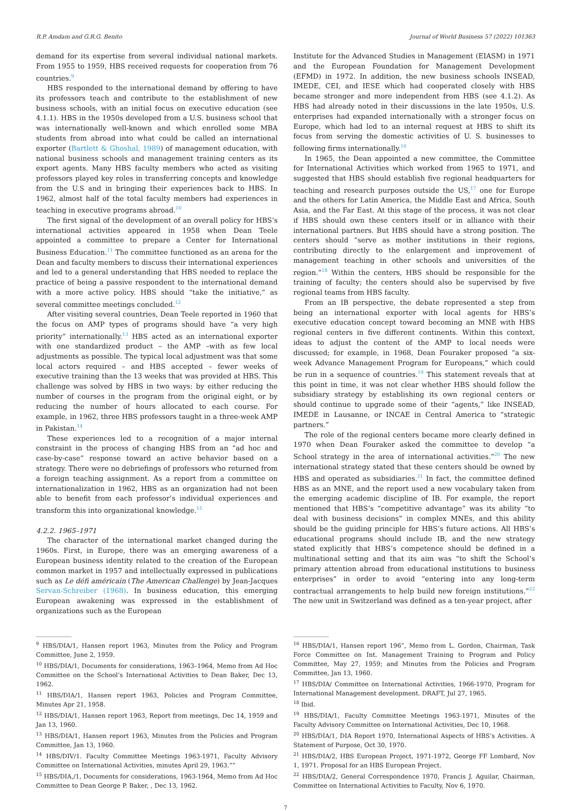R.P. Amdam and G.R.G. Benito Journal of World Business 57 (2022) 101363
demand for its expertise from several individual national markets. From 1955 to 1959, HBS received requests for cooperation from 76 countries.<sup>9</sup>
HBS responded to the international demand by offering to have its professors teach and contribute to the establishment of new business schools, with an initial focus on executive education (see 4.1.1). HBS in the 1950s developed from a U.S. business school that was internationally well-known and which enrolled some MBA students from abroad into what could be called an international exporter (Bartlett & Ghoshal, 1989) of management education, with national business schools and management training centers as its export agents. Many HBS faculty members who acted as visiting professors played key roles in transferring concepts and knowledge from the U.S and in bringing their experiences back to HBS. In 1962, almost half of the total faculty members had experiences in teaching in executive programs abroad.<sup>10</sup>
The first signal of the development of an overall policy for HBS’s international activities appeared in 1958 when Dean Teele appointed a committee to prepare a Center for International Business Education.<sup>11</sup> The committee functioned as an arena for the Dean and faculty members to discuss their international experiences and led to a general understanding that HBS needed to replace the practice of being a passive respondent to the international demand with a more active policy. HBS should “take the initiative,” as several committee meetings concluded.<sup>12</sup>
After visiting several countries, Dean Teele reported in 1960 that the focus on AMP types of programs should have “a very high priority” internationally.<sup>13</sup> HBS acted as an international exporter with one standardized product – the AMP –with as few local adjustments as possible. The typical local adjustment was that some local actors required – and HBS accepted – fewer weeks of executive training than the 13 weeks that was provided at HBS. This challenge was solved by HBS in two ways: by either reducing the number of courses in the program from the original eight, or by reducing the number of hours allocated to each course. For example, in 1962, three HBS professors taught in a three-week AMP in Pakistan.<sup>14</sup>
These experiences led to a recognition of a major internal constraint in the process of changing HBS from an “ad hoc and case-by-case” response toward an active behavior based on a strategy. There were no debriefings of professors who returned from a foreign teaching assignment. As a report from a committee on internationalization in 1962, HBS as an organization had not been able to benefit from each professor’s individual experiences and transform this into organizational knowledge.<sup>15</sup>
4.2.2. 1965–1971
The character of the international market changed during the 1960s. First, in Europe, there was an emerging awareness of a European business identity related to the creation of the European common market in 1957 and intellectually expressed in publications such as Le défi américain (The American Challenge) by Jean-Jacques Servan-Schreiber (1968). In business education, this emerging European awakening was expressed in the establishment of organizations such as the European
Institute for the Advanced Studies in Management (EIASM) in 1971 and the European Foundation for Management Development (EFMD) in 1972. In addition, the new business schools INSEAD, IMEDE, CEI, and IESE which had cooperated closely with HBS became stronger and more independent from HBS (see 4.1.2). As HBS had already noted in their discussions in the late 1950s, U.S. enterprises had expanded internationally with a stronger focus on Europe, which had led to an internal request at HBS to shift its focus from serving the domestic activities of U. S. businesses to following firms internationally.<sup>16</sup>
In 1965, the Dean appointed a new committee, the Committee for International Activities which worked from 1965 to 1971, and suggested that HBS should establish five regional headquarters for teaching and research purposes outside the US,<sup>17</sup> one for Europe and the others for Latin America, the Middle East and Africa, South Asia, and the Far East. At this stage of the process, it was not clear if HBS should own these centers itself or in alliance with their international partners. But HBS should have a strong position. The centers should “serve as mother institutions in their regions, contributing directly to the enlargement and improvement of management teaching in other schools and universities of the region.”<sup>18</sup> Within the centers, HBS should be responsible for the training of faculty; the centers should also be supervised by five regional teams from HBS faculty.
From an IB perspective, the debate represented a step from being an international exporter with local agents for HBS’s executive education concept toward becoming an MNE with HBS regional centers in five different continents. Within this context, ideas to adjust the content of the AMP to local needs were discussed; for example, in 1968, Dean Fouraker proposed “a six-week Advance Management Program for Europeans,” which could be run in a sequence of countries.<sup>19</sup> This statement reveals that at this point in time, it was not clear whether HBS should follow the subsidiary strategy by establishing its own regional centers or should continue to upgrade some of their “agents,” like INSEAD, IMEDE in Lausanne, or INCAE in Central America to “strategic partners.”
The role of the regional centers became more clearly defined in 1970 when Dean Fouraker asked the committee to develop “a School strategy in the area of international activities.”<sup>20</sup> The new international strategy stated that these centers should be owned by HBS and operated as subsidiaries.<sup>21</sup> In fact, the committee defined HBS as an MNE, and the report used a new vocabulary taken from the emerging academic discipline of IB. For example, the report mentioned that HBS’s “competitive advantage” was its ability “to deal with business decisions” in complex MNEs, and this ability should be the guiding principle for HBS’s future actions. All HBS’s educational programs should include IB, and the new strategy stated explicitly that HBS’s competence should be defined in a multinational setting and that its aim was “to shift the School’s primary attention abroad from educational institutions to business enterprises” in order to avoid “entering into any long-term contractual arrangements to help build new foreign institutions.”<sup>22</sup> The new unit in Switzerland was defined as a ten-year project, after
<sup>9</sup> HBS/DIA/1, Hansen report 1963, Minutes from the Policy and Program Committee, June 2, 1959.
<sup>10</sup> HBS/DIA/1, Documents for considerations, 1963–1964, Memo from Ad Hoc Committee on the School’s International Activities to Dean Baker, Dec 13, 1962.
<sup>11</sup> HBS/DIA/1, Hansen report 1963, Policies and Program Committee, Minutes Apr 21, 1958.
<sup>12</sup> HBS/DIA/1, Hansen report 1963, Report from meetings, Dec 14, 1959 and Jan 13, 1960.
<sup>13</sup> HBS/DIA/1, Hansen report 1963, Minutes from the Policies and Program Committee, Jan 13, 1960.
<sup>14</sup> HBS/DIV/1. Faculty Committee Meetings 1963-1971, Faculty Advisory Committee on International Activities, minutes April 29, 1963.“”
<sup>15</sup> HBS/DIA,/1, Documents for considerations, 1963-1964, Memo from Ad Hoc Committee to Dean George P. Baker, , Dec 13, 1962.
<sup>16</sup> HBS/DIA/1, Hansen report 196”, Memo from L. Gordon, Chairman, Task Force Committee on Int. Management Training to Program and Policy Committee, May 27, 1959; and Minutes from the Policies and Program Committee, Jan 13, 1960.
<sup>17</sup> HBS/DIA/ Committee on International Activities, 1966-1970, Program for International Management development. DRAFT, Jul 27, 1965.
<sup>18</sup> Ibid.
<sup>19</sup> HBS/DIA/1, Faculty Committee Meetings 1963-1971, Minutes of the Faculty Advisory Committee on International Activities, Dec 10, 1968.
<sup>20</sup> HBS/DIA/1, DIA Report 1970, International Aspects of HBS’s Activities. A Statement of Purpose, Oct 30, 1970.
<sup>21</sup> HBS/DIA/2, HBS European Project, 1971-1972, George FF Lombard, Nov 1, 1971. Proposal for an HBS European Project.
<sup>22</sup> HBS/DIA/2, General Correspondence 1970, Francis J. Aguilar, Chairman, Committee on International Activities to Faculty, Nov 6, 1970.
7